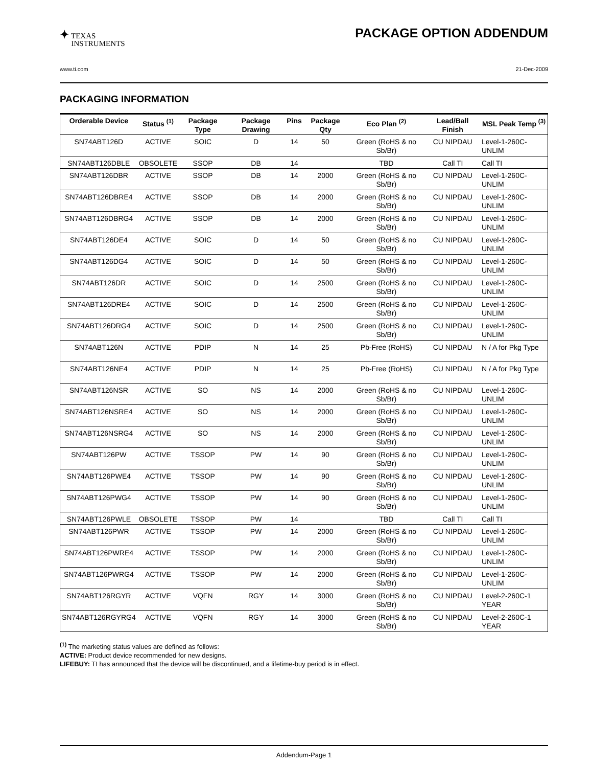✦ TEXAS
INSTRUMENTS
PACKAGE OPTION ADDENDUM
www.ti.com 21-Dec-2009
PACKAGING INFORMATION
| Orderable Device | Status <sup>(1)</sup> | Package Type | Package Drawing | Pins | Package Qty | Eco Plan <sup>(2)</sup> | Lead/Ball Finish | MSL Peak Temp <sup>(3)</sup> |
| --- | --- | --- | --- | --- | --- | --- | --- | --- |
| SN74ABT126D | ACTIVE | SOIC | D | 14 | 50 | Green (RoHS & no Sb/Br) | CU NIPDAU | Level-1-260C-UNLIM |
| SN74ABT126DBLE | OBSOLETE | SSOP | DB | 14 | | TBD | Call TI | Call TI |
| SN74ABT126DBR | ACTIVE | SSOP | DB | 14 | 2000 | Green (RoHS & no Sb/Br) | CU NIPDAU | Level-1-260C-UNLIM |
| SN74ABT126DBRE4 | ACTIVE | SSOP | DB | 14 | 2000 | Green (RoHS & no Sb/Br) | CU NIPDAU | Level-1-260C-UNLIM |
| SN74ABT126DBRG4 | ACTIVE | SSOP | DB | 14 | 2000 | Green (RoHS & no Sb/Br) | CU NIPDAU | Level-1-260C-UNLIM |
| SN74ABT126DE4 | ACTIVE | SOIC | D | 14 | 50 | Green (RoHS & no Sb/Br) | CU NIPDAU | Level-1-260C-UNLIM |
| SN74ABT126DG4 | ACTIVE | SOIC | D | 14 | 50 | Green (RoHS & no Sb/Br) | CU NIPDAU | Level-1-260C-UNLIM |
| SN74ABT126DR | ACTIVE | SOIC | D | 14 | 2500 | Green (RoHS & no Sb/Br) | CU NIPDAU | Level-1-260C-UNLIM |
| SN74ABT126DRE4 | ACTIVE | SOIC | D | 14 | 2500 | Green (RoHS & no Sb/Br) | CU NIPDAU | Level-1-260C-UNLIM |
| SN74ABT126DRG4 | ACTIVE | SOIC | D | 14 | 2500 | Green (RoHS & no Sb/Br) | CU NIPDAU | Level-1-260C-UNLIM |
| SN74ABT126N | ACTIVE | PDIP | N | 14 | 25 | Pb-Free (RoHS) | CU NIPDAU | N / A for Pkg Type |
| SN74ABT126NE4 | ACTIVE | PDIP | N | 14 | 25 | Pb-Free (RoHS) | CU NIPDAU | N / A for Pkg Type |
| SN74ABT126NSR | ACTIVE | SO | NS | 14 | 2000 | Green (RoHS & no Sb/Br) | CU NIPDAU | Level-1-260C-UNLIM |
| SN74ABT126NSRE4 | ACTIVE | SO | NS | 14 | 2000 | Green (RoHS & no Sb/Br) | CU NIPDAU | Level-1-260C-UNLIM |
| SN74ABT126NSRG4 | ACTIVE | SO | NS | 14 | 2000 | Green (RoHS & no Sb/Br) | CU NIPDAU | Level-1-260C-UNLIM |
| SN74ABT126PW | ACTIVE | TSSOP | PW | 14 | 90 | Green (RoHS & no Sb/Br) | CU NIPDAU | Level-1-260C-UNLIM |
| SN74ABT126PWE4 | ACTIVE | TSSOP | PW | 14 | 90 | Green (RoHS & no Sb/Br) | CU NIPDAU | Level-1-260C-UNLIM |
| SN74ABT126PWG4 | ACTIVE | TSSOP | PW | 14 | 90 | Green (RoHS & no Sb/Br) | CU NIPDAU | Level-1-260C-UNLIM |
| SN74ABT126PWLE | OBSOLETE | TSSOP | PW | 14 | | TBD | Call TI | Call TI |
| SN74ABT126PWR | ACTIVE | TSSOP | PW | 14 | 2000 | Green (RoHS & no Sb/Br) | CU NIPDAU | Level-1-260C-UNLIM |
| SN74ABT126PWRE4 | ACTIVE | TSSOP | PW | 14 | 2000 | Green (RoHS & no Sb/Br) | CU NIPDAU | Level-1-260C-UNLIM |
| SN74ABT126PWRG4 | ACTIVE | TSSOP | PW | 14 | 2000 | Green (RoHS & no Sb/Br) | CU NIPDAU | Level-1-260C-UNLIM |
| SN74ABT126RGYR | ACTIVE | VQFN | RGY | 14 | 3000 | Green (RoHS & no Sb/Br) | CU NIPDAU | Level-2-260C-1 YEAR |
| SN74ABT126RGYRG4 | ACTIVE | VQFN | RGY | 14 | 3000 | Green (RoHS & no Sb/Br) | CU NIPDAU | Level-2-260C-1 YEAR |
<sup>(1)</sup> The marketing status values are defined as follows:
ACTIVE: Product device recommended for new designs.
LIFEBUY: TI has announced that the device will be discontinued, and a lifetime-buy period is in effect.
Addendum-Page 1